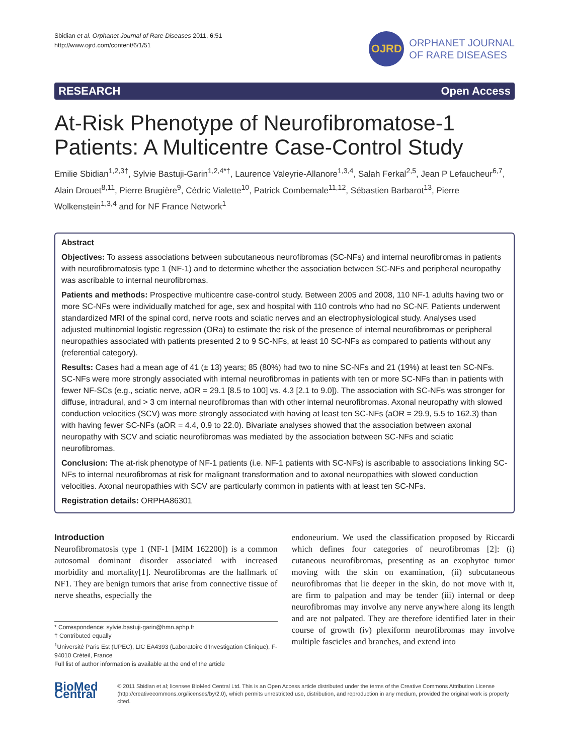Sbidian et al. Orphanet Journal of Rare Diseases 2011, 6:51
http://www.ojrd.com/content/6/1/51
OJRD
ORPHANET JOURNAL
OF RARE DISEASES
RESEARCH Open Access
At-Risk Phenotype of Neurofibromatose-1 Patients: A Multicentre Case-Control Study
Emilie Sbidian<sup>1,2,3†</sup>, Sylvie Bastuji-Garin<sup>1,2,4*†</sup>, Laurence Valeyrie-Allanore<sup>1,3,4</sup>, Salah Ferkal<sup>2,5</sup>, Jean P Lefaucheur<sup>6,7</sup>, Alain Drouet<sup>8,11</sup>, Pierre Brugière<sup>9</sup>, Cédric Vialette<sup>10</sup>, Patrick Combemale<sup>11,12</sup>, Sébastien Barbarot<sup>13</sup>, Pierre Wolkenstein<sup>1,3,4</sup> and for NF France Network<sup>1</sup>
Abstract
Objectives: To assess associations between subcutaneous neurofibromas (SC-NFs) and internal neurofibromas in patients with neurofibromatosis type 1 (NF-1) and to determine whether the association between SC-NFs and peripheral neuropathy was ascribable to internal neurofibromas.
Patients and methods: Prospective multicentre case-control study. Between 2005 and 2008, 110 NF-1 adults having two or more SC-NFs were individually matched for age, sex and hospital with 110 controls who had no SC-NF. Patients underwent standardized MRI of the spinal cord, nerve roots and sciatic nerves and an electrophysiological study. Analyses used adjusted multinomial logistic regression (ORa) to estimate the risk of the presence of internal neurofibromas or peripheral neuropathies associated with patients presented 2 to 9 SC-NFs, at least 10 SC-NFs as compared to patients without any (referential category).
Results: Cases had a mean age of 41 (± 13) years; 85 (80%) had two to nine SC-NFs and 21 (19%) at least ten SC-NFs. SC-NFs were more strongly associated with internal neurofibromas in patients with ten or more SC-NFs than in patients with fewer NF-SCs (e.g., sciatic nerve, aOR = 29.1 [8.5 to 100] vs. 4.3 [2.1 to 9.0]). The association with SC-NFs was stronger for diffuse, intradural, and > 3 cm internal neurofibromas than with other internal neurofibromas. Axonal neuropathy with slowed conduction velocities (SCV) was more strongly associated with having at least ten SC-NFs (aOR = 29.9, 5.5 to 162.3) than with having fewer SC-NFs (aOR = 4.4, 0.9 to 22.0). Bivariate analyses showed that the association between axonal neuropathy with SCV and sciatic neurofibromas was mediated by the association between SC-NFs and sciatic neurofibromas.
Conclusion: The at-risk phenotype of NF-1 patients (i.e. NF-1 patients with SC-NFs) is ascribable to associations linking SC-NFs to internal neurofibromas at risk for malignant transformation and to axonal neuropathies with slowed conduction velocities. Axonal neuropathies with SCV are particularly common in patients with at least ten SC-NFs.
Registration details: ORPHA86301
Introduction
Neurofibromatosis type 1 (NF-1 [MIM 162200]) is a common autosomal dominant disorder associated with increased morbidity and mortality[1]. Neurofibromas are the hallmark of NF1. They are benign tumors that arise from connective tissue of nerve sheaths, especially the
* Correspondence: sylvie.bastuji-garin@hmn.aphp.fr
† Contributed equally
<sup>1</sup> Université Paris Est (UPEC), LIC EA4393 (Laboratoire d’Investigation Clinique), F-94010 Créteil, France
Full list of author information is available at the end of the article
endoneurium. We used the classification proposed by Riccardi which defines four categories of neurofibromas [2]: (i) cutaneous neurofibromas, presenting as an exophytoc tumor moving with the skin on examination, (ii) subcutaneous neurofibromas that lie deeper in the skin, do not move with it, are firm to palpation and may be tender (iii) internal or deep neurofibromas may involve any nerve anywhere along its length and are not palpated. They are therefore identified later in their course of growth (iv) plexiform neurofibromas may involve multiple fascicles and branches, and extend into
BioMed Central
© 2011 Sbidian et al; licensee BioMed Central Ltd. This is an Open Access article distributed under the terms of the Creative Commons Attribution License (http://creativecommons.org/licenses/by/2.0), which permits unrestricted use, distribution, and reproduction in any medium, provided the original work is properly cited.